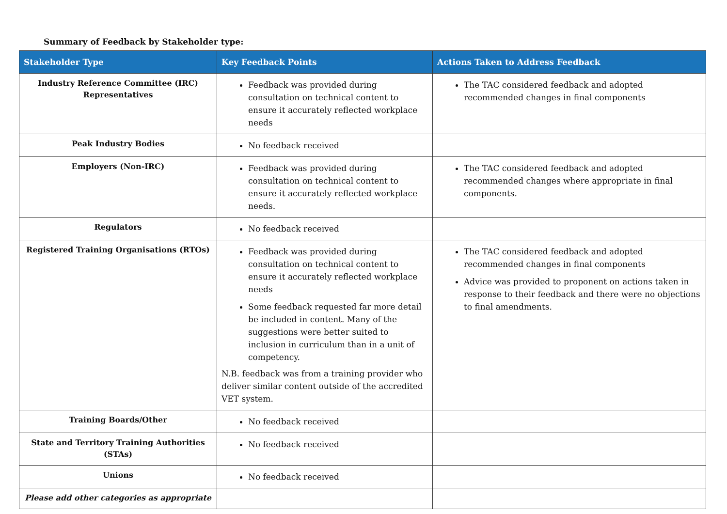Summary of Feedback by Stakeholder type:
| Stakeholder Type | Key Feedback Points | Actions Taken to Address Feedback |
| --- | --- | --- |
| Industry Reference Committee (IRC) Representatives | Feedback was provided during consultation on technical content to ensure it accurately reflected workplace needs | The TAC considered feedback and adopted recommended changes in final components |
| Peak Industry Bodies | No feedback received | |
| Employers (Non-IRC) | Feedback was provided during consultation on technical content to ensure it accurately reflected workplace needs. | The TAC considered feedback and adopted recommended changes where appropriate in final components. |
| Regulators | No feedback received | |
| Registered Training Organisations (RTOs) | Feedback was provided during consultation on technical content to ensure it accurately reflected workplace needs Some feedback requested far more detail be included in content. Many of the suggestions were better suited to inclusion in curriculum than in a unit of competency. N.B. feedback was from a training provider who deliver similar content outside of the accredited VET system. | The TAC considered feedback and adopted recommended changes in final components Advice was provided to proponent on actions taken in response to their feedback and there were no objections to final amendments. |
| Training Boards/Other | No feedback received | |
| State and Territory Training Authorities (STAs) | No feedback received | |
| Unions | No feedback received | |
| Please add other categories as appropriate | | |